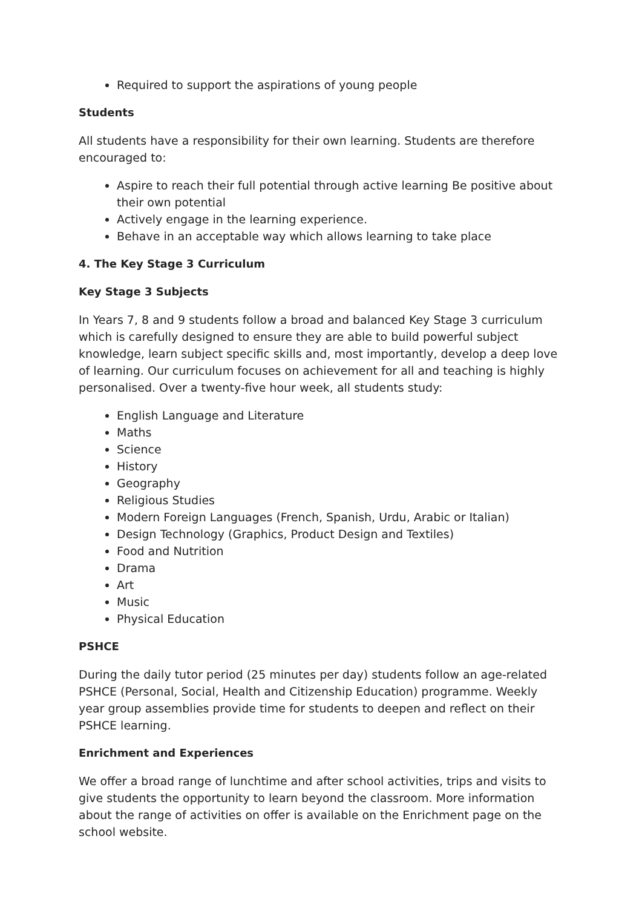Required to support the aspirations of young people
Students
All students have a responsibility for their own learning. Students are therefore encouraged to:
Aspire to reach their full potential through active learning Be positive about their own potential
Actively engage in the learning experience.
Behave in an acceptable way which allows learning to take place
4. The Key Stage 3 Curriculum
Key Stage 3 Subjects
In Years 7, 8 and 9 students follow a broad and balanced Key Stage 3 curriculum which is carefully designed to ensure they are able to build powerful subject knowledge, learn subject specific skills and, most importantly, develop a deep love of learning. Our curriculum focuses on achievement for all and teaching is highly personalised. Over a twenty-five hour week, all students study:
English Language and Literature
Maths
Science
History
Geography
Religious Studies
Modern Foreign Languages (French, Spanish, Urdu, Arabic or Italian)
Design Technology (Graphics, Product Design and Textiles)
Food and Nutrition
Drama
Art
Music
Physical Education
PSHCE
During the daily tutor period (25 minutes per day) students follow an age-related PSHCE (Personal, Social, Health and Citizenship Education) programme. Weekly year group assemblies provide time for students to deepen and reflect on their PSHCE learning.
Enrichment and Experiences
We offer a broad range of lunchtime and after school activities, trips and visits to give students the opportunity to learn beyond the classroom. More information about the range of activities on offer is available on the Enrichment page on the school website.